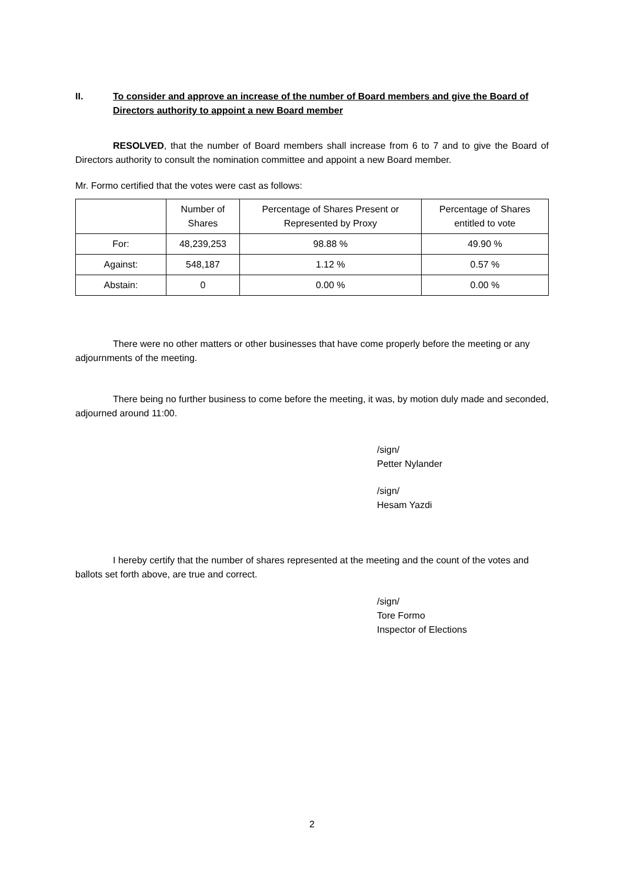II. To consider and approve an increase of the number of Board members and give the Board of Directors authority to appoint a new Board member
RESOLVED, that the number of Board members shall increase from 6 to 7 and to give the Board of Directors authority to consult the nomination committee and appoint a new Board member.
Mr. Formo certified that the votes were cast as follows:
| | Number of Shares | Percentage of Shares Present or Represented by Proxy | Percentage of Shares entitled to vote |
| --- | --- | --- | --- |
| For: | 48,239,253 | 98.88 % | 49.90 % |
| Against: | 548,187 | 1.12 % | 0.57 % |
| Abstain: | 0 | 0.00 % | 0.00 % |
There were no other matters or other businesses that have come properly before the meeting or any adjournments of the meeting.
There being no further business to come before the meeting, it was, by motion duly made and seconded, adjourned around 11:00.
/sign/
Petter Nylander
/sign/
Hesam Yazdi
I hereby certify that the number of shares represented at the meeting and the count of the votes and ballots set forth above, are true and correct.
/sign/
Tore Formo
Inspector of Elections
2